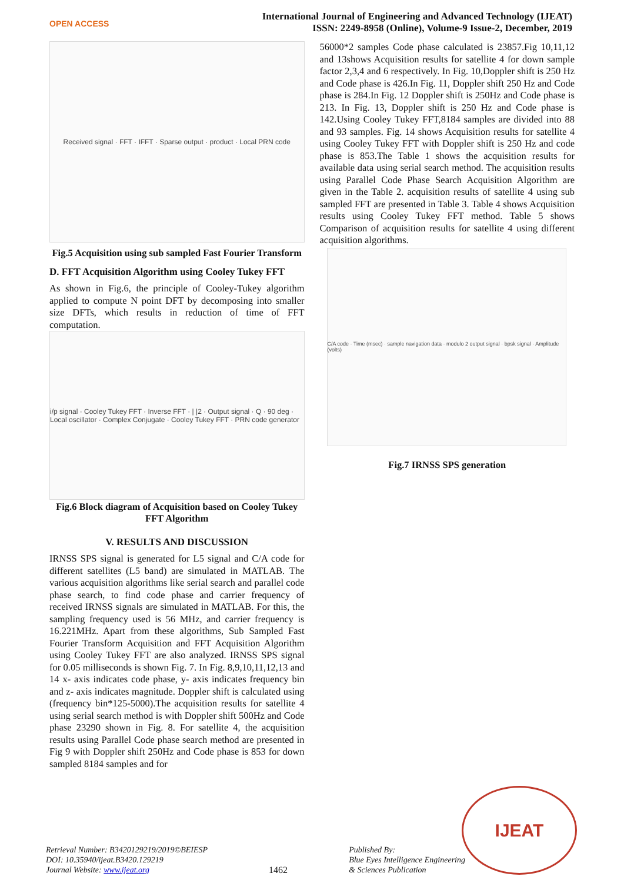OPEN ACCESS
International Journal of Engineering and Advanced Technology (IJEAT)
ISSN: 2249-8958 (Online), Volume-9 Issue-2, December, 2019
Received signal · FFT · IFFT · Sparse output · product · Local PRN code
Fig.5 Acquisition using sub sampled Fast Fourier Transform
D. FFT Acquisition Algorithm using Cooley Tukey FFT
As shown in Fig.6, the principle of Cooley-Tukey algorithm applied to compute N point DFT by decomposing into smaller size DFTs, which results in reduction of time of FFT computation.
i/p signal · Cooley Tukey FFT · Inverse FFT · | |2 · Output signal · Q · 90 deg · Local oscillator · Complex Conjugate · Cooley Tukey FFT · PRN code generator
Fig.6 Block diagram of Acquisition based on Cooley Tukey FFT Algorithm
V. RESULTS AND DISCUSSION
IRNSS SPS signal is generated for L5 signal and C/A code for different satellites (L5 band) are simulated in MATLAB. The various acquisition algorithms like serial search and parallel code phase search, to find code phase and carrier frequency of received IRNSS signals are simulated in MATLAB. For this, the sampling frequency used is 56 MHz, and carrier frequency is 16.221MHz. Apart from these algorithms, Sub Sampled Fast Fourier Transform Acquisition and FFT Acquisition Algorithm using Cooley Tukey FFT are also analyzed. IRNSS SPS signal for 0.05 milliseconds is shown Fig. 7. In Fig. 8,9,10,11,12,13 and 14 x- axis indicates code phase, y- axis indicates frequency bin and z- axis indicates magnitude. Doppler shift is calculated using (frequency bin*125-5000).The acquisition results for satellite 4 using serial search method is with Doppler shift 500Hz and Code phase 23290 shown in Fig. 8. For satellite 4, the acquisition results using Parallel Code phase search method are presented in Fig 9 with Doppler shift 250Hz and Code phase is 853 for down sampled 8184 samples and for
56000*2 samples Code phase calculated is 23857.Fig 10,11,12 and 13shows Acquisition results for satellite 4 for down sample factor 2,3,4 and 6 respectively. In Fig. 10,Doppler shift is 250 Hz and Code phase is 426.In Fig. 11, Doppler shift 250 Hz and Code phase is 284.In Fig. 12 Doppler shift is 250Hz and Code phase is 213. In Fig. 13, Doppler shift is 250 Hz and Code phase is 142.Using Cooley Tukey FFT,8184 samples are divided into 88 and 93 samples. Fig. 14 shows Acquisition results for satellite 4 using Cooley Tukey FFT with Doppler shift is 250 Hz and code phase is 853.The Table 1 shows the acquisition results for available data using serial search method. The acquisition results using Parallel Code Phase Search Acquisition Algorithm are given in the Table 2. acquisition results of satellite 4 using sub sampled FFT are presented in Table 3. Table 4 shows Acquisition results using Cooley Tukey FFT method. Table 5 shows Comparison of acquisition results for satellite 4 using different acquisition algorithms.
C/A code · Time (msec) · sample navigation data · modulo 2 output signal · bpsk signal · Amplitude (volts)
Fig.7 IRNSS SPS generation
IJEAT
Retrieval Number: B3420129219/2019©BEIESP
DOI: 10.35940/ijeat.B3420.129219
Journal Website: www.ijeat.org
1462
Published By:
Blue Eyes Intelligence Engineering
& Sciences Publication